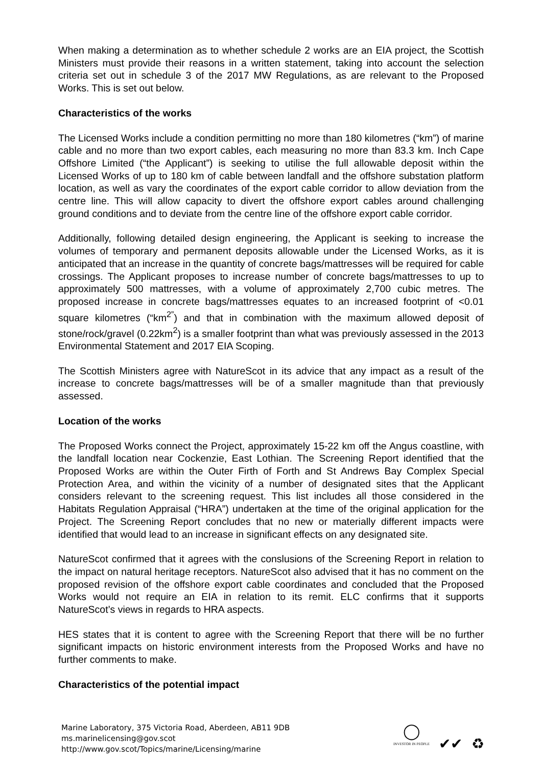When making a determination as to whether schedule 2 works are an EIA project, the Scottish Ministers must provide their reasons in a written statement, taking into account the selection criteria set out in schedule 3 of the 2017 MW Regulations, as are relevant to the Proposed Works. This is set out below.
Characteristics of the works
The Licensed Works include a condition permitting no more than 180 kilometres (“km”) of marine cable and no more than two export cables, each measuring no more than 83.3 km. Inch Cape Offshore Limited (“the Applicant”) is seeking to utilise the full allowable deposit within the Licensed Works of up to 180 km of cable between landfall and the offshore substation platform location, as well as vary the coordinates of the export cable corridor to allow deviation from the centre line. This will allow capacity to divert the offshore export cables around challenging ground conditions and to deviate from the centre line of the offshore export cable corridor.
Additionally, following detailed design engineering, the Applicant is seeking to increase the volumes of temporary and permanent deposits allowable under the Licensed Works, as it is anticipated that an increase in the quantity of concrete bags/mattresses will be required for cable crossings. The Applicant proposes to increase number of concrete bags/mattresses to up to approximately 500 mattresses, with a volume of approximately 2,700 cubic metres. The proposed increase in concrete bags/mattresses equates to an increased footprint of <0.01 square kilometres (“km<sup>2”</sup>) and that in combination with the maximum allowed deposit of stone/rock/gravel (0.22km<sup>2</sup>) is a smaller footprint than what was previously assessed in the 2013 Environmental Statement and 2017 EIA Scoping.
The Scottish Ministers agree with NatureScot in its advice that any impact as a result of the increase to concrete bags/mattresses will be of a smaller magnitude than that previously assessed.
Location of the works
The Proposed Works connect the Project, approximately 15-22 km off the Angus coastline, with the landfall location near Cockenzie, East Lothian. The Screening Report identified that the Proposed Works are within the Outer Firth of Forth and St Andrews Bay Complex Special Protection Area, and within the vicinity of a number of designated sites that the Applicant considers relevant to the screening request. This list includes all those considered in the Habitats Regulation Appraisal (“HRA”) undertaken at the time of the original application for the Project. The Screening Report concludes that no new or materially different impacts were identified that would lead to an increase in significant effects on any designated site.
NatureScot confirmed that it agrees with the conslusions of the Screening Report in relation to the impact on natural heritage receptors. NatureScot also advised that it has no comment on the proposed revision of the offshore export cable coordinates and concluded that the Proposed Works would not require an EIA in relation to its remit. ELC confirms that it supports NatureScot’s views in regards to HRA aspects.
HES states that it is content to agree with the Screening Report that there will be no further significant impacts on historic environment interests from the Proposed Works and have no further comments to make.
Characteristics of the potential impact
Marine Laboratory, 375 Victoria Road, Aberdeen, AB11 9DB
ms.marinelicensing@gov.scot
http://www.gov.scot/Topics/marine/Licensing/marine
◯
INVESTOR IN PEOPLE
✔✔
♻